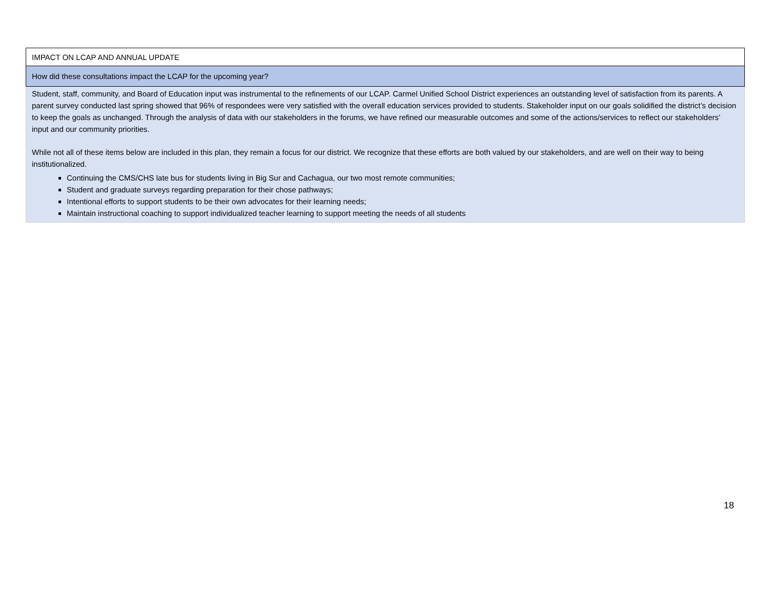| IMPACT ON LCAP AND ANNUAL UPDATE |
| How did these consultations impact the LCAP for the upcoming year? |
| Student, staff, community, and Board of Education input was instrumental to the refinements of our LCAP. Carmel Unified School District experiences an outstanding level of satisfaction from its parents. A parent survey conducted last spring showed that 96% of respondees were very satisfied with the overall education services provided to students. Stakeholder input on our goals solidified the district’s decision to keep the goals as unchanged. Through the analysis of data with our stakeholders in the forums, we have refined our measurable outcomes and some of the actions/services to reflect our stakeholders’ input and our community priorities. While not all of these items below are included in this plan, they remain a focus for our district. We recognize that these efforts are both valued by our stakeholders, and are well on their way to being institutionalized. Continuing the CMS/CHS late bus for students living in Big Sur and Cachagua, our two most remote communities; Student and graduate surveys regarding preparation for their chose pathways; Intentional efforts to support students to be their own advocates for their learning needs; Maintain instructional coaching to support individualized teacher learning to support meeting the needs of all students |
18